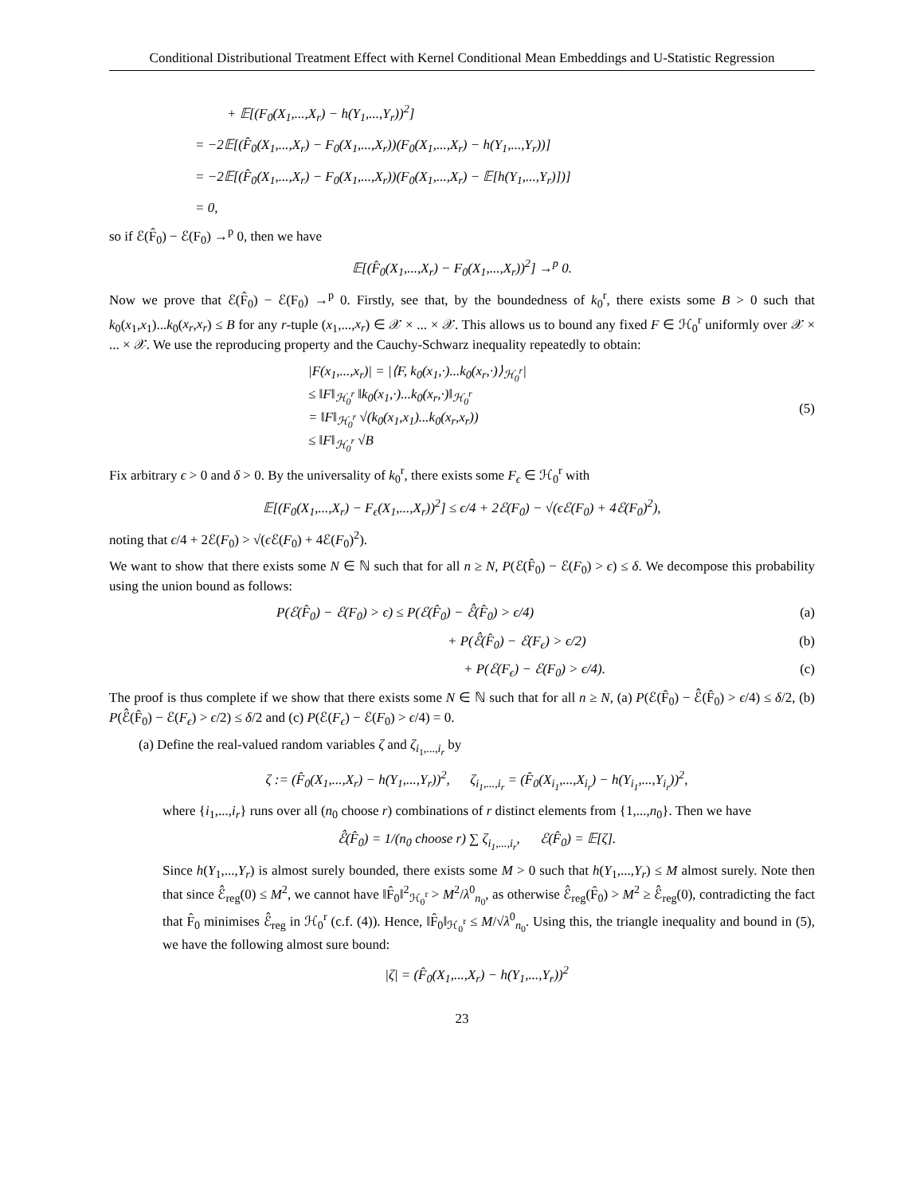Conditional Distributional Treatment Effect with Kernel Conditional Mean Embeddings and U-Statistic Regression
+ 𝔼[(F<sub>0</sub>(X<sub>1</sub>,...,X<sub>r</sub>) − h(Y<sub>1</sub>,...,Y<sub>r</sub>))<sup>2</sup>]
= −2𝔼[(F̂<sub>0</sub>(X<sub>1</sub>,...,X<sub>r</sub>) − F<sub>0</sub>(X<sub>1</sub>,...,X<sub>r</sub>))(F<sub>0</sub>(X<sub>1</sub>,...,X<sub>r</sub>) − h(Y<sub>1</sub>,...,Y<sub>r</sub>))]
= −2𝔼[(F̂<sub>0</sub>(X<sub>1</sub>,...,X<sub>r</sub>) − F<sub>0</sub>(X<sub>1</sub>,...,X<sub>r</sub>))(F<sub>0</sub>(X<sub>1</sub>,...,X<sub>r</sub>) − 𝔼[h(Y<sub>1</sub>,...,Y<sub>r</sub>)])]
= 0,
so if ℰ(F̂<sub>0</sub>) − ℰ(F<sub>0</sub>) →<sup>p</sup> 0, then we have
𝔼[(F̂<sub>0</sub>(X<sub>1</sub>,...,X<sub>r</sub>) − F<sub>0</sub>(X<sub>1</sub>,...,X<sub>r</sub>))<sup>2</sup>] →<sup>p</sup> 0.
Now we prove that ℰ(F̂<sub>0</sub>) − ℰ(F<sub>0</sub>) →<sup>p</sup> 0. Firstly, see that, by the boundedness of k<sub>0</sub><sup>r</sup>, there exists some B > 0 such that k<sub>0</sub>(x<sub>1</sub>,x<sub>1</sub>)...k<sub>0</sub>(x<sub>r</sub>,x<sub>r</sub>) ≤ B for any r-tuple (x<sub>1</sub>,...,x<sub>r</sub>) ∈ 𝒳 × ... × 𝒳. This allows us to bound any fixed F ∈ ℋ<sub>0</sub><sup>r</sup> uniformly over 𝒳 × ... × 𝒳. We use the reproducing property and the Cauchy-Schwarz inequality repeatedly to obtain:
|F(x<sub>1</sub>,...,x<sub>r</sub>)| = |⟨F, k<sub>0</sub>(x<sub>1</sub>,·)...k<sub>0</sub>(x<sub>r</sub>,·)⟩<sub>ℋ<sub>0</sub><sup>r</sup></sub>|
≤ ‖F‖<sub>ℋ<sub>0</sub><sup>r</sup></sub> ‖k<sub>0</sub>(x<sub>1</sub>,·)...k<sub>0</sub>(x<sub>r</sub>,·)‖<sub>ℋ<sub>0</sub><sup>r</sup></sub>
= ‖F‖<sub>ℋ<sub>0</sub><sup>r</sup></sub> √(k<sub>0</sub>(x<sub>1</sub>,x<sub>1</sub>)...k<sub>0</sub>(x<sub>r</sub>,x<sub>r</sub>))
≤ ‖F‖<sub>ℋ<sub>0</sub><sup>r</sup></sub> √B (5)
Fix arbitrary ϵ > 0 and δ > 0. By the universality of k<sub>0</sub><sup>r</sup>, there exists some F<sub>ϵ</sub> ∈ ℋ<sub>0</sub><sup>r</sup> with
𝔼[(F<sub>0</sub>(X<sub>1</sub>,...,X<sub>r</sub>) − F<sub>ϵ</sub>(X<sub>1</sub>,...,X<sub>r</sub>))<sup>2</sup>] ≤ ϵ/4 + 2ℰ(F<sub>0</sub>) − √(ϵℰ(F<sub>0</sub>) + 4ℰ(F<sub>0</sub>)<sup>2</sup>),
noting that ϵ/4 + 2ℰ(F<sub>0</sub>) > √(ϵ ℰ(F<sub>0</sub>) + 4ℰ(F<sub>0</sub>)<sup>2</sup>).
We want to show that there exists some N ∈ ℕ such that for all n ≥ N, P(ℰ(F̂<sub>0</sub>) − ℰ(F<sub>0</sub>) > ϵ) ≤ δ. We decompose this probability using the union bound as follows:
P(ℰ(F̂<sub>0</sub>) − ℰ(F<sub>0</sub>) > ϵ) ≤ P(ℰ(F̂<sub>0</sub>) − ℰ̂(F̂<sub>0</sub>) > ϵ/4) (a)
+ P(ℰ̂(F̂<sub>0</sub>) − ℰ(F<sub>ϵ</sub>) > ϵ/2) (b)
+ P(ℰ(F<sub>ϵ</sub>) − ℰ(F<sub>0</sub>) > ϵ/4). (c)
The proof is thus complete if we show that there exists some N ∈ ℕ such that for all n ≥ N, (a) P(ℰ(F̂<sub>0</sub>) − ℰ̂(F̂<sub>0</sub>) > ϵ/4) ≤ δ/2, (b) P(ℰ̂(F̂<sub>0</sub>) − ℰ(F<sub>ϵ</sub>) > ϵ/2) ≤ δ/2 and (c) P(ℰ(F<sub>ϵ</sub>) − ℰ(F<sub>0</sub>) > ϵ/4) = 0.
(a) Define the real-valued random variables ζ and ζ<sub>i<sub>1</sub>,...,i<sub>r</sub></sub> by
ζ := (F̂<sub>0</sub>(X<sub>1</sub>,...,X<sub>r</sub>) − h(Y<sub>1</sub>,...,Y<sub>r</sub>))<sup>2</sup>, ζ<sub>i<sub>1</sub>,...,i<sub>r</sub></sub> = (F̂<sub>0</sub>(X<sub>i<sub>1</sub></sub>,...,X<sub>i<sub>r</sub></sub>) − h(Y<sub>i<sub>1</sub></sub>,...,Y<sub>i<sub>r</sub></sub>))<sup>2</sup>,
where {i<sub>1</sub>,...,i<sub>r</sub>} runs over all (n<sub>0</sub> choose r) combinations of r distinct elements from {1,...,n<sub>0</sub>}. Then we have
ℰ̂(F̂<sub>0</sub>) = 1/(n<sub>0</sub> choose r) ∑ ζ<sub>i<sub>1</sub>,...,i<sub>r</sub></sub>, ℰ(F̂<sub>0</sub>) = 𝔼[ζ].
Since h(Y<sub>1</sub>,...,Y<sub>r</sub>) is almost surely bounded, there exists some M > 0 such that h(Y<sub>1</sub>,...,Y<sub>r</sub>) ≤ M almost surely. Note then that since ℰ̂<sub>reg</sub>(0) ≤ M<sup>2</sup>, we cannot have ‖F̂<sub>0</sub>‖<sup>2</sup><sub>ℋ<sub>0</sub><sup>r</sup></sub> > M<sup>2</sup>/λ<sup>0</sup><sub>n<sub>0</sub></sub>, as otherwise ℰ̂<sub>reg</sub>(F̂<sub>0</sub>) > M<sup>2</sup> ≥ ℰ̂<sub>reg</sub>(0), contradicting the fact that F̂<sub>0</sub> minimises ℰ̂<sub>reg</sub> in ℋ<sub>0</sub><sup>r</sup> (c.f. (4)). Hence, ‖F̂<sub>0</sub>‖<sub>ℋ<sub>0</sub><sup>r</sup></sub> ≤ M/√λ<sup>0</sup><sub>n<sub>0</sub></sub>. Using this, the triangle inequality and bound in (5), we have the following almost sure bound:
|ζ| = (F̂<sub>0</sub>(X<sub>1</sub>,...,X<sub>r</sub>) − h(Y<sub>1</sub>,...,Y<sub>r</sub>))<sup>2</sup>
23